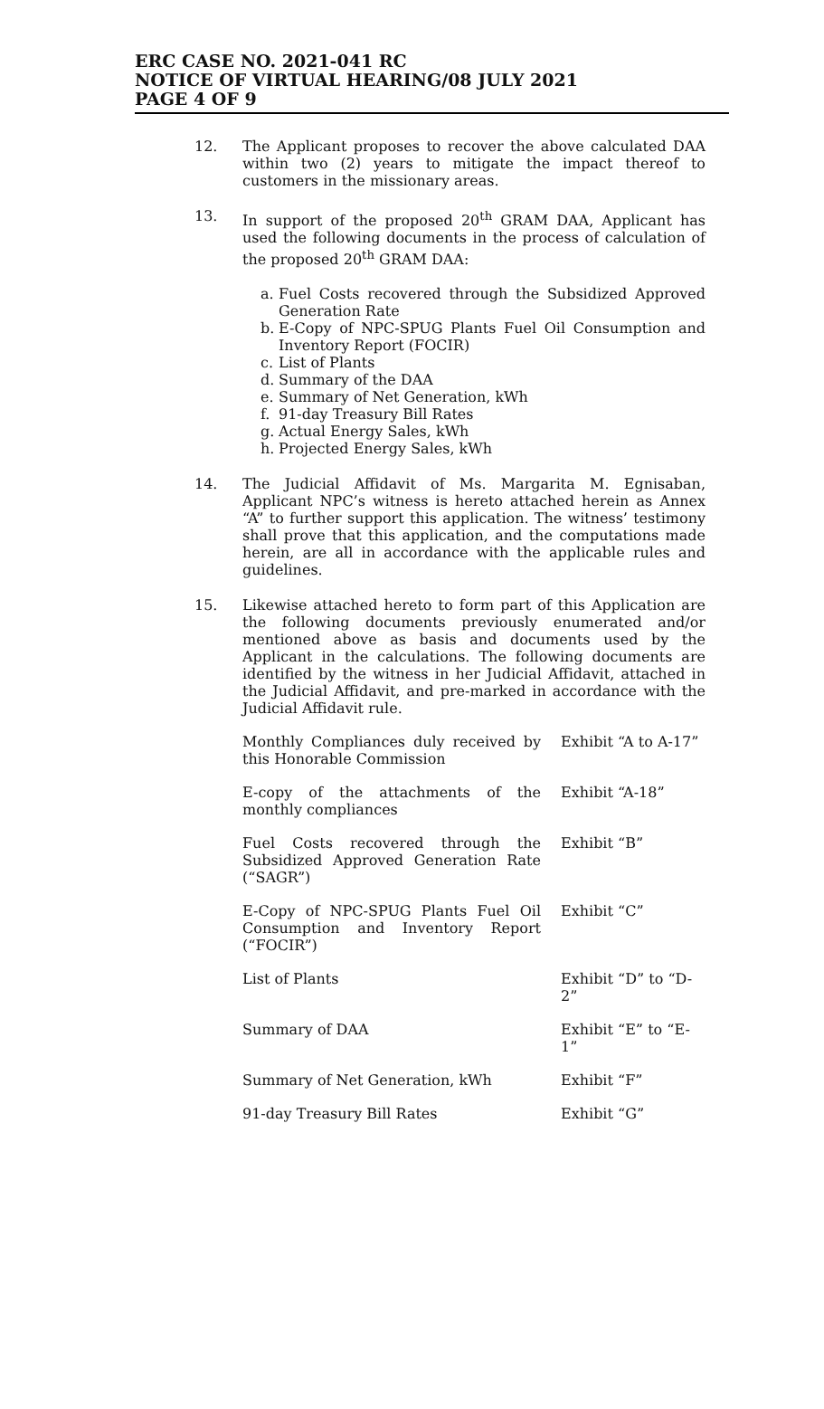ERC CASE NO. 2021-041 RC
NOTICE OF VIRTUAL HEARING/08 JULY 2021
PAGE 4 OF 9
12. The Applicant proposes to recover the above calculated DAA within two (2) years to mitigate the impact thereof to customers in the missionary areas.
13. In support of the proposed 20<sup>th</sup> GRAM DAA, Applicant has used the following documents in the process of calculation of the proposed 20<sup>th</sup> GRAM DAA:
a. Fuel Costs recovered through the Subsidized Approved Generation Rate
b. E-Copy of NPC-SPUG Plants Fuel Oil Consumption and Inventory Report (FOCIR)
c. List of Plants
d. Summary of the DAA
e. Summary of Net Generation, kWh
f. 91-day Treasury Bill Rates
g. Actual Energy Sales, kWh
h. Projected Energy Sales, kWh
14. The Judicial Affidavit of Ms. Margarita M. Egnisaban, Applicant NPC’s witness is hereto attached herein as Annex “A” to further support this application. The witness’ testimony shall prove that this application, and the computations made herein, are all in accordance with the applicable rules and guidelines.
15. Likewise attached hereto to form part of this Application are the following documents previously enumerated and/or mentioned above as basis and documents used by the Applicant in the calculations. The following documents are identified by the witness in her Judicial Affidavit, attached in the Judicial Affidavit, and pre-marked in accordance with the Judicial Affidavit rule.
| Monthly Compliances duly received by this Honorable Commission | Exhibit “A to A-17” |
| E-copy of the attachments of the monthly compliances | Exhibit “A-18” |
| Fuel Costs recovered through the Subsidized Approved Generation Rate (“SAGR”) | Exhibit “B” |
| E-Copy of NPC-SPUG Plants Fuel Oil Consumption and Inventory Report (“FOCIR”) | Exhibit “C” |
| List of Plants | Exhibit “D” to “D-2” |
| Summary of DAA | Exhibit “E” to “E-1” |
| Summary of Net Generation, kWh | Exhibit “F” |
| 91-day Treasury Bill Rates | Exhibit “G” |